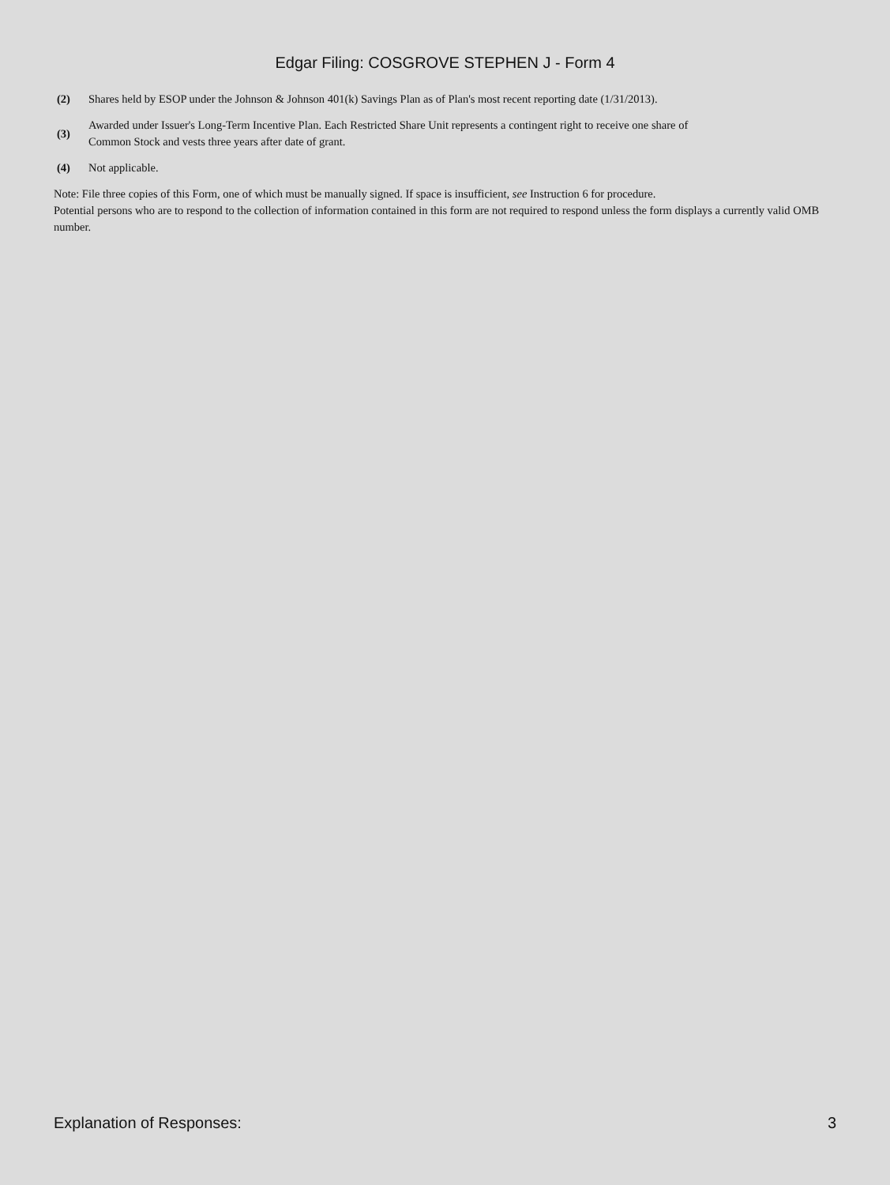Edgar Filing: COSGROVE STEPHEN J - Form 4
| (2) | Shares held by ESOP under the Johnson & Johnson 401(k) Savings Plan as of Plan's most recent reporting date (1/31/2013). |
| (3) | Awarded under Issuer's Long-Term Incentive Plan. Each Restricted Share Unit represents a contingent right to receive one share of Common Stock and vests three years after date of grant. |
| (4) | Not applicable. |
Note: File three copies of this Form, one of which must be manually signed. If space is insufficient, see Instruction 6 for procedure.
Potential persons who are to respond to the collection of information contained in this form are not required to respond unless the form displays a currently valid OMB number.
Explanation of Responses: 3